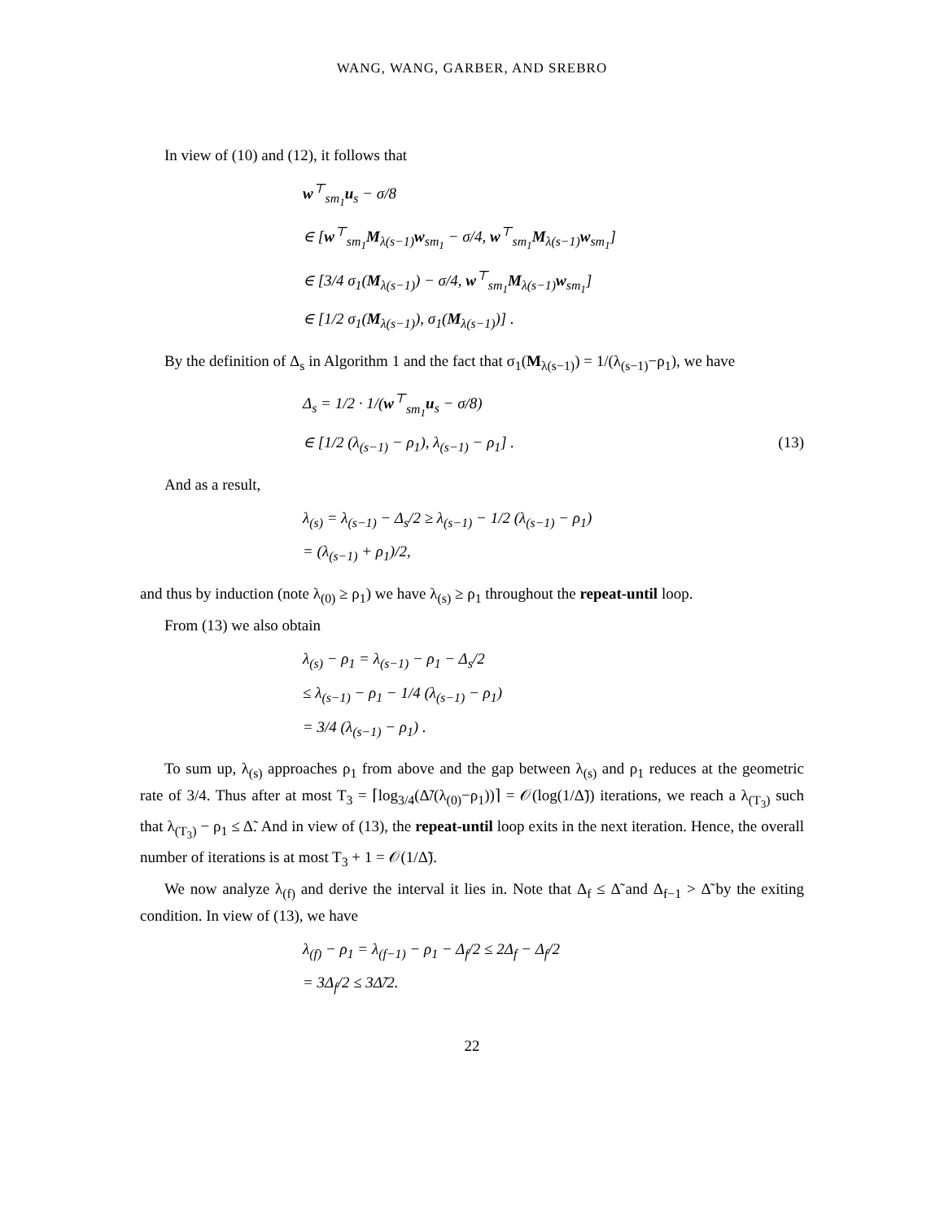WANG, WANG, GARBER, AND SREBRO
In view of (10) and (12), it follows that
w<sup>⊤</sup><sub>sm<sub>1</sub></sub>u<sub>s</sub> − σ/8
∈ [w<sup>⊤</sup><sub>sm<sub>1</sub></sub>M<sub>λ(s−1)</sub>w<sub>sm<sub>1</sub></sub> − σ/4, w<sup>⊤</sup><sub>sm<sub>1</sub></sub>M<sub>λ(s−1)</sub>w<sub>sm<sub>1</sub></sub>]
∈ [3/4 σ<sub>1</sub>(M<sub>λ(s−1)</sub>) − σ/4, w<sup>⊤</sup><sub>sm<sub>1</sub></sub>M<sub>λ(s−1)</sub>w<sub>sm<sub>1</sub></sub>]
∈ [1/2 σ<sub>1</sub>(M<sub>λ(s−1)</sub>), σ<sub>1</sub>(M<sub>λ(s−1)</sub>)] .
By the definition of Δ<sub>s</sub> in Algorithm 1 and the fact that σ<sub>1</sub>(M<sub>λ(s−1)</sub>) = 1/(λ<sub>(s−1)</sub>−ρ<sub>1</sub>), we have
Δ<sub>s</sub> = 1/2 · 1/(w<sup>⊤</sup><sub>sm<sub>1</sub></sub>u<sub>s</sub> − σ/8)
∈ [1/2 (λ<sub>(s−1)</sub> − ρ<sub>1</sub>), λ<sub>(s−1)</sub> − ρ<sub>1</sub>] . (13)
And as a result,
λ<sub>(s)</sub> = λ<sub>(s−1)</sub> − Δ<sub>s</sub>/2 ≥ λ<sub>(s−1)</sub> − 1/2 (λ<sub>(s−1)</sub> − ρ<sub>1</sub>)
= (λ<sub>(s−1)</sub> + ρ<sub>1</sub>)/2,
and thus by induction (note λ<sub>(0)</sub> ≥ ρ<sub>1</sub>) we have λ<sub>(s)</sub> ≥ ρ<sub>1</sub> throughout the repeat-until loop.
From (13) we also obtain
λ<sub>(s)</sub> − ρ<sub>1</sub> = λ<sub>(s−1)</sub> − ρ<sub>1</sub> − Δ<sub>s</sub>/2
≤ λ<sub>(s−1)</sub> − ρ<sub>1</sub> − 1/4 (λ<sub>(s−1)</sub> − ρ<sub>1</sub>)
= 3/4 (λ<sub>(s−1)</sub> − ρ<sub>1</sub>) .
To sum up, λ<sub>(s)</sub> approaches ρ<sub>1</sub> from above and the gap between λ<sub>(s)</sub> and ρ<sub>1</sub> reduces at the geometric rate of 3/4. Thus after at most T<sub>3</sub> = ⌈log<sub>3/4</sub>(Δ̃/(λ<sub>(0)</sub>−ρ<sub>1</sub>))⌉ = 𝒪(log(1/Δ̃)) iterations, we reach a λ<sub>(T<sub>3</sub>)</sub> such that λ<sub>(T<sub>3</sub>)</sub> − ρ<sub>1</sub> ≤ Δ̃. And in view of (13), the repeat-until loop exits in the next iteration. Hence, the overall number of iterations is at most T<sub>3</sub> + 1 = 𝒪(1/Δ̃).
We now analyze λ<sub>(f)</sub> and derive the interval it lies in. Note that Δ<sub>f</sub> ≤ Δ̃ and Δ<sub>f−1</sub> > Δ̃ by the exiting condition. In view of (13), we have
λ<sub>(f)</sub> − ρ<sub>1</sub> = λ<sub>(f−1)</sub> − ρ<sub>1</sub> − Δ<sub>f</sub>/2 ≤ 2Δ<sub>f</sub> − Δ<sub>f</sub>/2
= 3Δ<sub>f</sub>/2 ≤ 3Δ̃/2.
22